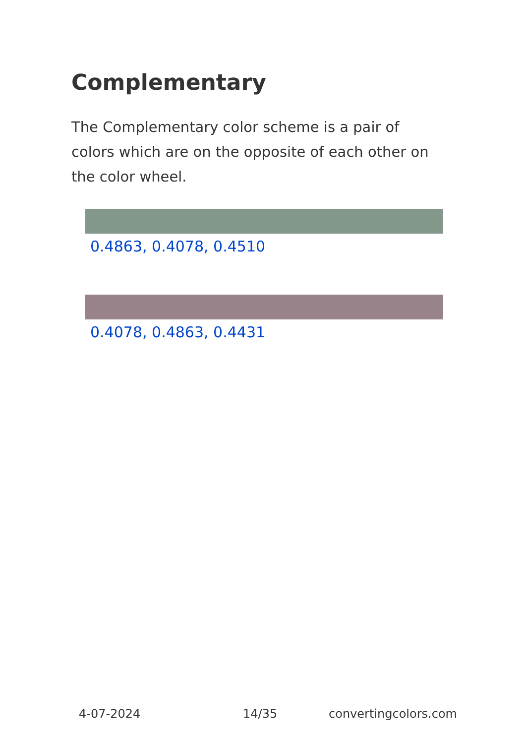Complementary
The Complementary color scheme is a pair of colors which are on the opposite of each other on the color wheel.
0.4863, 0.4078, 0.4510
0.4078, 0.4863, 0.4431
4-07-2024 14/35 convertingcolors.com